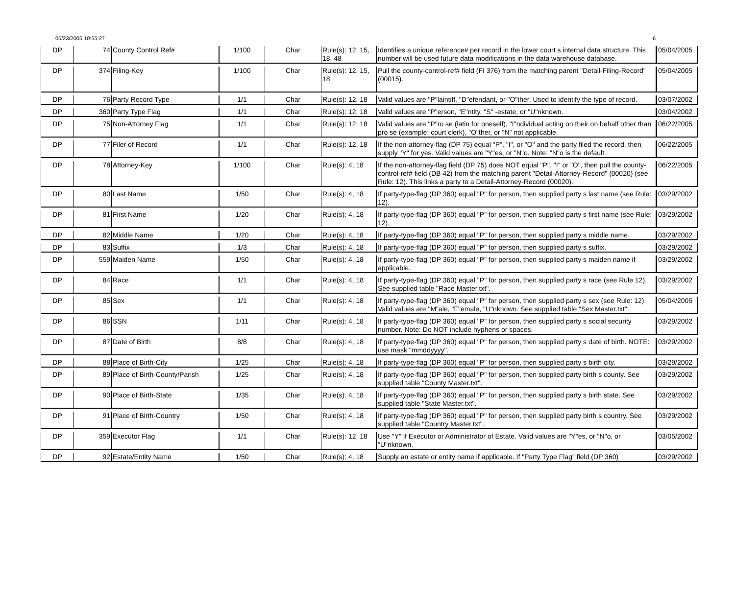06/23/2005 10:55:27 6
| DP | 74 | County Control Ref# | 1/100 | Char | Rule(s): 12, 15, 18, 48 | Identifies a unique reference# per record in the lower court s internal data structure. This number will be used future data modifications in the data warehouse database. | 05/04/2005 |
| DP | 374 | Filing-Key | 1/100 | Char | Rule(s): 12, 15, 18 | Pull the county-control-ref# field (FI 376) from the matching parent "Detail-Filing-Record" (00015). | 05/04/2005 |
| DP | 76 | Party Record Type | 1/1 | Char | Rule(s): 12, 18 | Valid values are "P"laintiff, "D"efendant, or "O"ther. Used to identify the type of record. | 03/07/2002 |
| DP | 360 | Party Type Flag | 1/1 | Char | Rule(s): 12, 18 | Valid values are "P"erson, "E"ntity, "S" -estate, or "U"nknown. | 03/04/2002 |
| DP | 75 | Non-Attorney Flag | 1/1 | Char | Rule(s): 12, 18 | Valid values are "P"ro se (latin for oneself), "I"ndividual acting on their on behalf other than pro se (example: court clerk), "O"ther, or "N" not applicable. | 06/22/2005 |
| DP | 77 | Filer of Record | 1/1 | Char | Rule(s): 12, 18 | If the non-attorney-flag (DP 75) equal "P", "I", or "O" and the party filed the record, then supply "Y" for yes. Valid values are "Y"es, or "N"o. Note: "N"o is the default. | 06/22/2005 |
| DP | 78 | Attorney-Key | 1/100 | Char | Rule(s): 4, 18 | If the non-attorney-flag field (DP 75) does NOT equal "P", "I" or "O", then pull the county-control-ref# field (DB 42) from the matching parent "Detail-Attorney-Record" (00020) (see Rule: 12). This links a party to a Detail-Attorney-Record (00020). | 06/22/2005 |
| DP | 80 | Last Name | 1/50 | Char | Rule(s): 4, 18 | If party-type-flag (DP 360) equal "P" for person, then supplied party s last name (see Rule: 12). | 03/29/2002 |
| DP | 81 | First Name | 1/20 | Char | Rule(s): 4, 18 | If party-type-flag (DP 360) equal "P" for person, then supplied party s first name (see Rule: 12). | 03/29/2002 |
| DP | 82 | Middle Name | 1/20 | Char | Rule(s): 4, 18 | If party-type-flag (DP 360) equal "P" for person, then supplied party s middle name. | 03/29/2002 |
| DP | 83 | Suffix | 1/3 | Char | Rule(s): 4, 18 | If party-type-flag (DP 360) equal "P" for person, then supplied party s suffix. | 03/29/2002 |
| DP | 559 | Maiden Name | 1/50 | Char | Rule(s): 4, 18 | If party-type-flag (DP 360) equal "P" for person, then supplied party s maiden name if applicable. | 03/29/2002 |
| DP | 84 | Race | 1/1 | Char | Rule(s): 4, 18 | If party-type-flag (DP 360) equal "P" for person, then supplied party s race (see Rule 12). See supplied table "Race Master.txt". | 03/29/2002 |
| DP | 85 | Sex | 1/1 | Char | Rule(s): 4, 18 | If party-type-flag (DP 360) equal "P" for person, then supplied party s sex (see Rule: 12). Valid values are "M"ale, "F"emale, "U"nknown. See supplied table "Sex Master.txt". | 05/04/2005 |
| DP | 86 | SSN | 1/11 | Char | Rule(s): 4, 18 | If party-type-flag (DP 360) equal "P" for person, then supplied party s social security number. Note: Do NOT include hyphens or spaces. | 03/29/2002 |
| DP | 87 | Date of Birth | 8/8 | Char | Rule(s): 4, 18 | If party-type-flag (DP 360) equal "P" for person, then supplied party s date of birth. NOTE: use mask "mmddyyyy". | 03/29/2002 |
| DP | 88 | Place of Birth-City | 1/25 | Char | Rule(s): 4, 18 | If party-type-flag (DP 360) equal "P" for person, then supplied party s birth city. | 03/29/2002 |
| DP | 89 | Place of Birth-County/Parish | 1/25 | Char | Rule(s): 4, 18 | If party-type-flag (DP 360) equal "P" for person, then supplied party birth s county. See supplied table "County Master.txt". | 03/29/2002 |
| DP | 90 | Place of Birth-State | 1/35 | Char | Rule(s): 4, 18 | If party-type-flag (DP 360) equal "P" for person, then supplied party s birth state. See supplied table "State Master.txt". | 03/29/2002 |
| DP | 91 | Place of Birth-Country | 1/50 | Char | Rule(s): 4, 18 | If party-type-flag (DP 360) equal "P" for person, then supplied party birth s country. See supplied table "Country Master.txt". | 03/29/2002 |
| DP | 359 | Executor Flag | 1/1 | Char | Rule(s): 12, 18 | Use "Y" if Executor or Administrator of Estate. Valid values are "Y"es, or "N"o, or "U"nknown. | 03/05/2002 |
| DP | 92 | Estate/Entity Name | 1/50 | Char | Rule(s): 4, 18 | Supply an estate or entity name if applicable. If "Party Type Flag" field (DP 360) | 03/29/2002 |